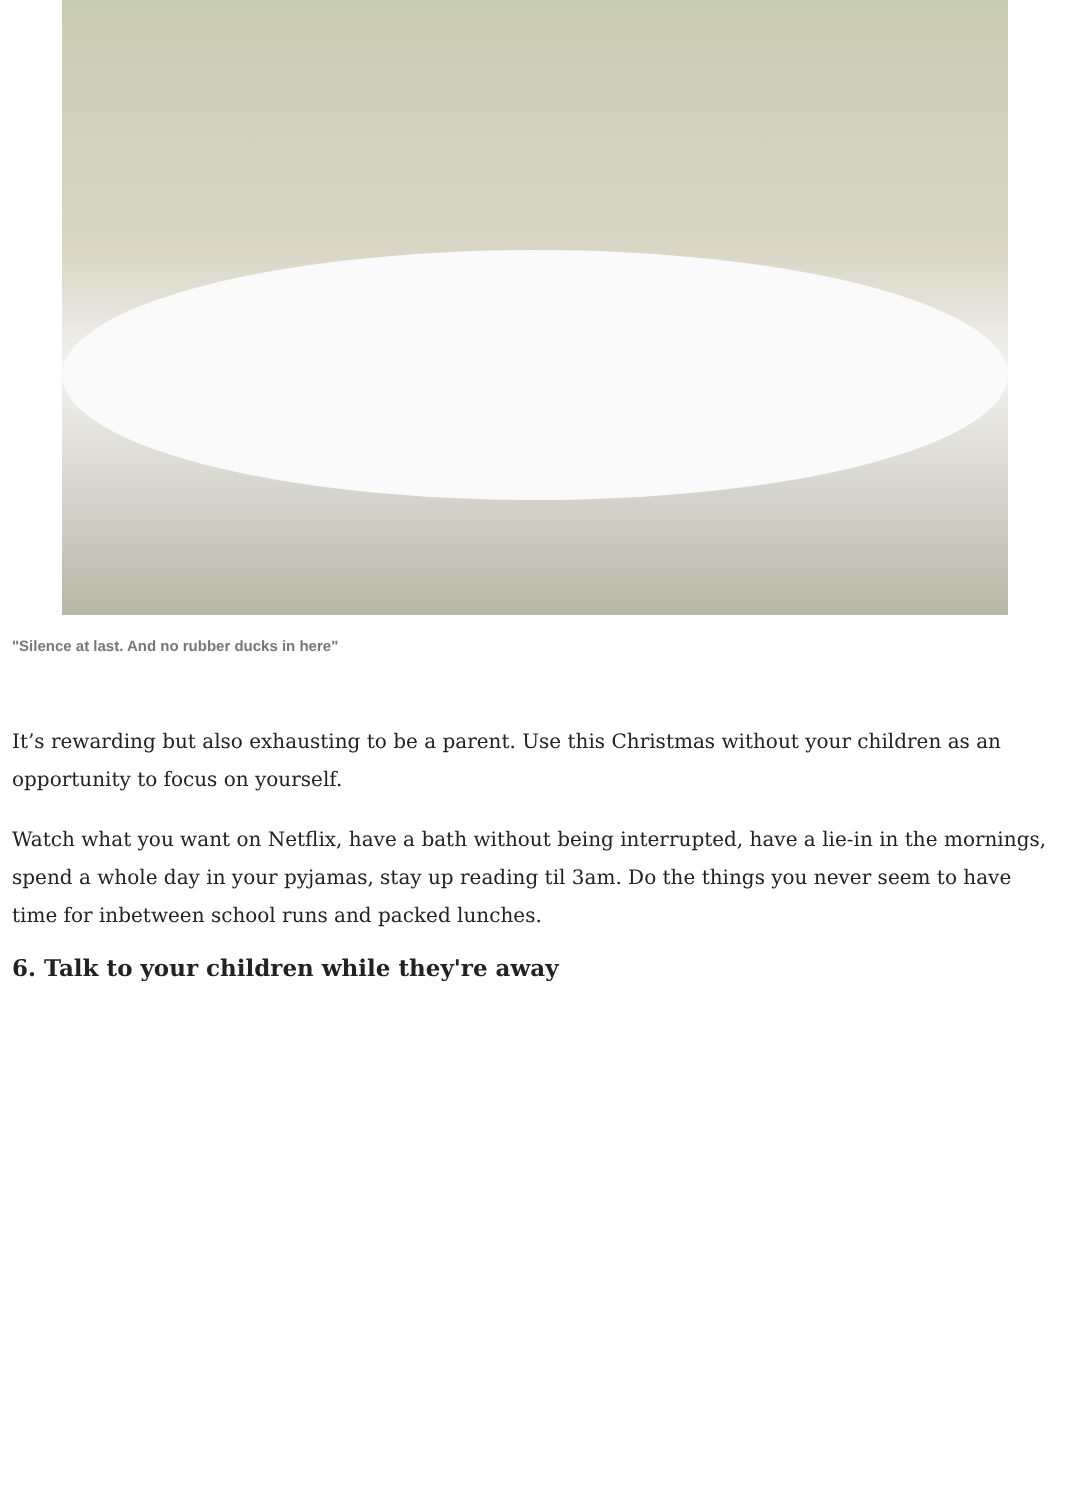"Silence at last. And no rubber ducks in here"
It’s rewarding but also exhausting to be a parent. Use this Christmas without your children as an opportunity to focus on yourself.
Watch what you want on Netflix, have a bath without being interrupted, have a lie-in in the mornings, spend a whole day in your pyjamas, stay up reading til 3am. Do the things you never seem to have time for inbetween school runs and packed lunches.
6. Talk to your children while they're away